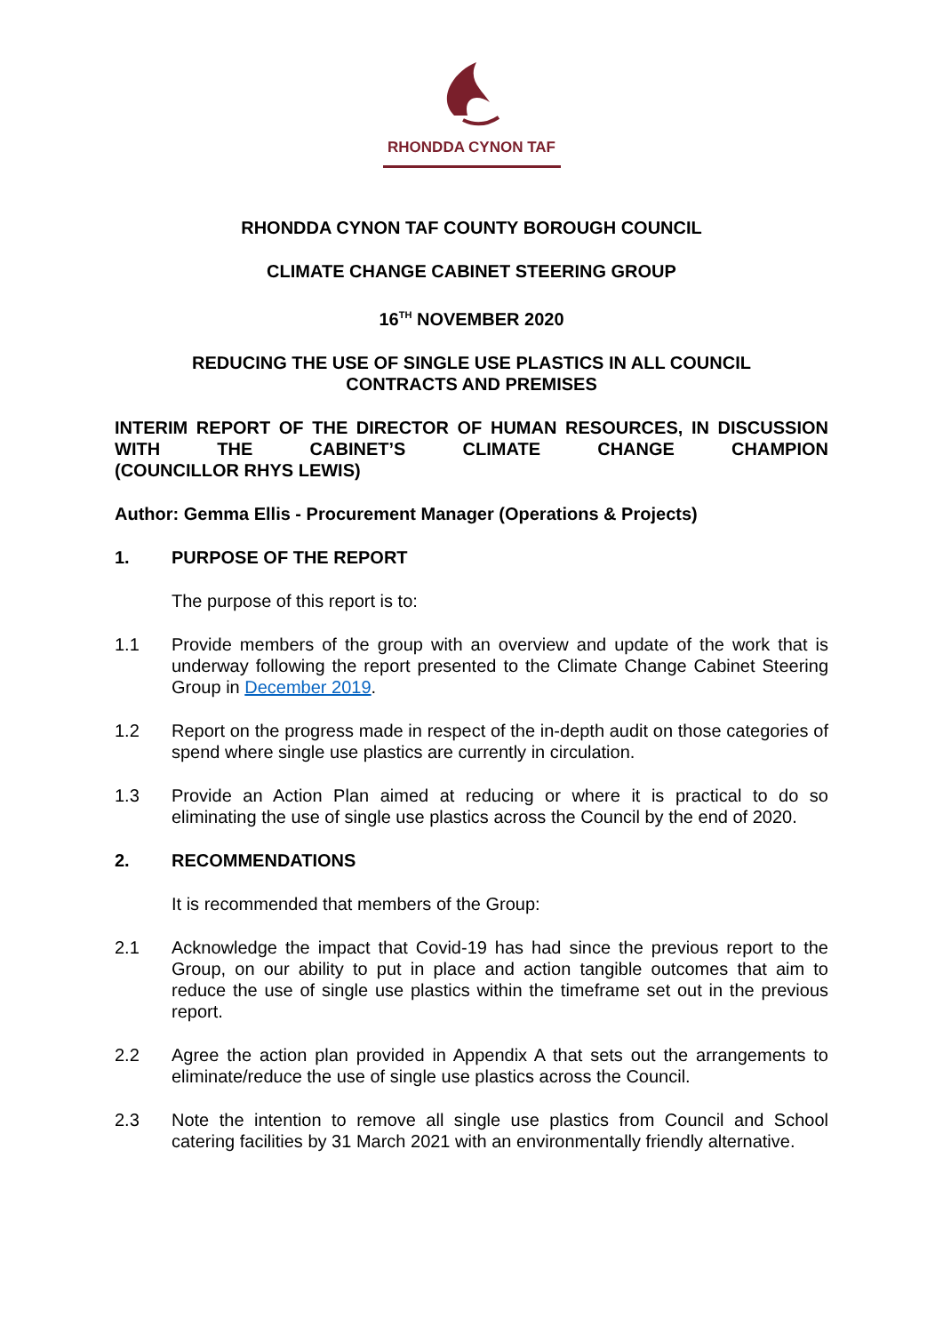RHONDDA CYNON TAF
RHONDDA CYNON TAF COUNTY BOROUGH COUNCIL
CLIMATE CHANGE CABINET STEERING GROUP
16<sup>TH</sup> NOVEMBER 2020
REDUCING THE USE OF SINGLE USE PLASTICS IN ALL COUNCIL
CONTRACTS AND PREMISES
INTERIM REPORT OF THE DIRECTOR OF HUMAN RESOURCES, IN DISCUSSION WITH THE CABINET’S CLIMATE CHANGE CHAMPION
(COUNCILLOR RHYS LEWIS)
Author: Gemma Ellis - Procurement Manager (Operations & Projects)
1. PURPOSE OF THE REPORT
The purpose of this report is to:
1.1 Provide members of the group with an overview and update of the work that is underway following the report presented to the Climate Change Cabinet Steering Group in December 2019.
1.2 Report on the progress made in respect of the in-depth audit on those categories of spend where single use plastics are currently in circulation.
1.3 Provide an Action Plan aimed at reducing or where it is practical to do so eliminating the use of single use plastics across the Council by the end of 2020.
2. RECOMMENDATIONS
It is recommended that members of the Group:
2.1 Acknowledge the impact that Covid-19 has had since the previous report to the Group, on our ability to put in place and action tangible outcomes that aim to reduce the use of single use plastics within the timeframe set out in the previous report.
2.2 Agree the action plan provided in Appendix A that sets out the arrangements to eliminate/reduce the use of single use plastics across the Council.
2.3 Note the intention to remove all single use plastics from Council and School catering facilities by 31 March 2021 with an environmentally friendly alternative.